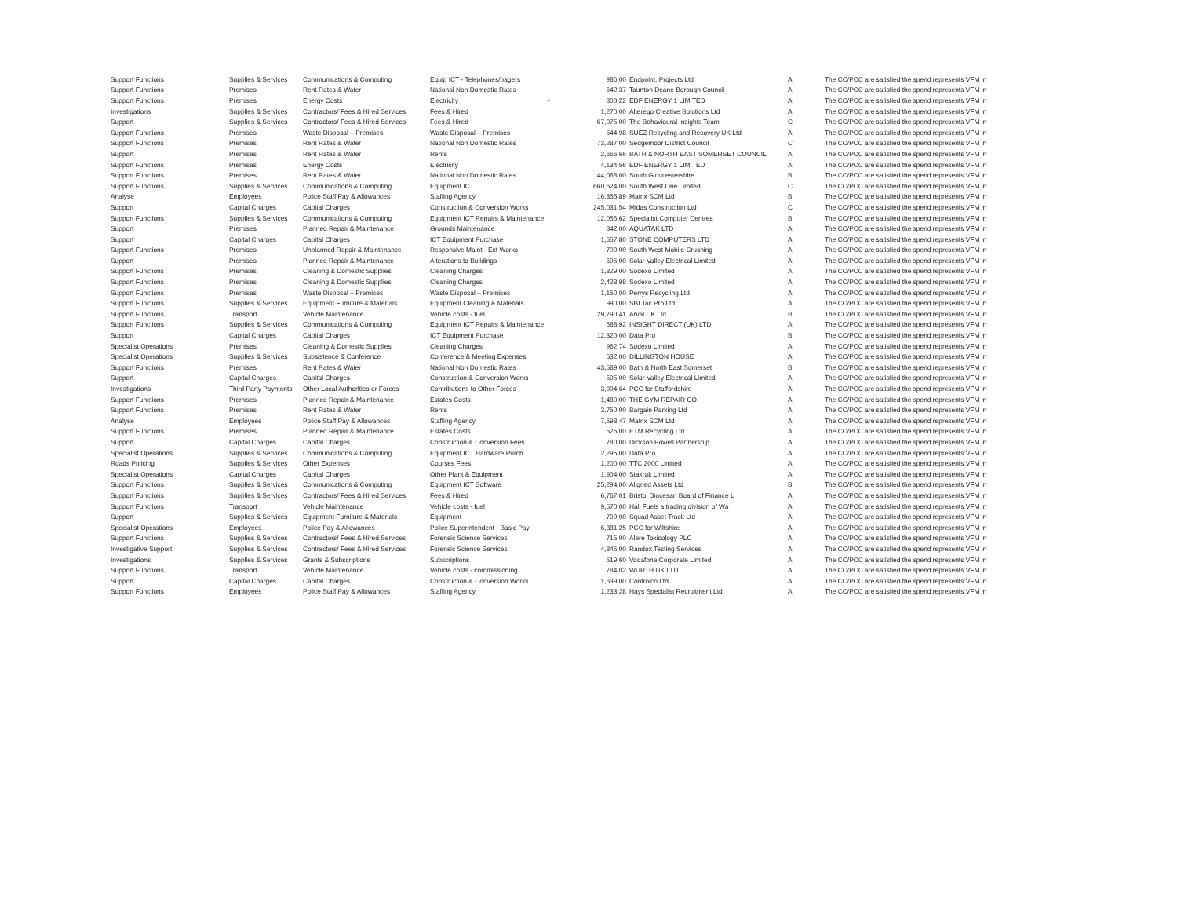| Support Functions | Supplies & Services | Communications & Computing | Equip ICT - Telephones/pagers | | 986.00 | Endpoint. Projects Ltd | A | The CC/PCC are satisfied the spend represents VFM in |
| Support Functions | Premises | Rent Rates & Water | National Non Domestic Rates | | 642.37 | Taunton Deane Borough Council | A | The CC/PCC are satisfied the spend represents VFM in |
| Support Functions | Premises | Energy Costs | Electricity | - | 800.22 | EDF ENERGY 1 LIMITED | A | The CC/PCC are satisfied the spend represents VFM in |
| Investigations | Supplies & Services | Contractors/ Fees & Hired Services | Fees & Hired | | 1,270.00 | Alterego Creative Solutions Ltd | A | The CC/PCC are satisfied the spend represents VFM in |
| Support | Supplies & Services | Contractors/ Fees & Hired Services | Fees & Hired | | 67,075.00 | The Behavioural Insights Team | C | The CC/PCC are satisfied the spend represents VFM in |
| Support Functions | Premises | Waste Disposal – Premises | Waste Disposal – Premises | | 544.98 | SUEZ Recycling and Recovery UK Ltd | A | The CC/PCC are satisfied the spend represents VFM in |
| Support Functions | Premises | Rent Rates & Water | National Non Domestic Rates | | 73,287.00 | Sedgemoor District Council | C | The CC/PCC are satisfied the spend represents VFM in |
| Support | Premises | Rent Rates & Water | Rents | | 2,666.66 | BATH & NORTH EAST SOMERSET COUNCIL | A | The CC/PCC are satisfied the spend represents VFM in |
| Support Functions | Premises | Energy Costs | Electricity | | 4,134.56 | EDF ENERGY 1 LIMITED | A | The CC/PCC are satisfied the spend represents VFM in |
| Support Functions | Premises | Rent Rates & Water | National Non Domestic Rates | | 44,068.00 | South Gloucestershire | B | The CC/PCC are satisfied the spend represents VFM in |
| Support Functions | Supplies & Services | Communications & Computing | Equipment ICT | | 660,624.00 | South West One Limited | C | The CC/PCC are satisfied the spend represents VFM in |
| Analyse | Employees | Police Staff Pay & Allowances | Staffing Agency | | 16,355.89 | Matrix SCM Ltd | B | The CC/PCC are satisfied the spend represents VFM in |
| Support | Capital Charges | Capital Charges | Construction & Conversion Works | | 245,031.54 | Midas Construction Ltd | C | The CC/PCC are satisfied the spend represents VFM in |
| Support Functions | Supplies & Services | Communications & Computing | Equipment ICT Repairs & Maintenance | | 12,056.62 | Specialist Computer Centres | B | The CC/PCC are satisfied the spend represents VFM in |
| Support | Premises | Planned Repair & Maintenance | Grounds Maintenance | | 842.00 | AQUATAK LTD | A | The CC/PCC are satisfied the spend represents VFM in |
| Support | Capital Charges | Capital Charges | ICT Equipment Purchase | | 1,657.80 | STONE COMPUTERS LTD | A | The CC/PCC are satisfied the spend represents VFM in |
| Support Functions | Premises | Unplanned Repair & Maintenance | Responsive Maint - Ext Works | | 700.00 | South West Mobile Crushing | A | The CC/PCC are satisfied the spend represents VFM in |
| Support | Premises | Planned Repair & Maintenance | Alterations to Buildings | | 695.00 | Solar Valley Electrical Limited | A | The CC/PCC are satisfied the spend represents VFM in |
| Support Functions | Premises | Cleaning & Domestic Supplies | Cleaning Charges | | 1,829.00 | Sodexo Limited | A | The CC/PCC are satisfied the spend represents VFM in |
| Support Functions | Premises | Cleaning & Domestic Supplies | Cleaning Charges | | 2,428.98 | Sodexo Limited | A | The CC/PCC are satisfied the spend represents VFM in |
| Support Functions | Premises | Waste Disposal – Premises | Waste Disposal – Premises | | 1,150.00 | Perrys Recycling Ltd | A | The CC/PCC are satisfied the spend represents VFM in |
| Support Functions | Supplies & Services | Equipment Furniture & Materials | Equipment Cleaning & Materials | | 990.00 | SBI Tac Pro Ltd | A | The CC/PCC are satisfied the spend represents VFM in |
| Support Functions | Transport | Vehicle Maintenance | Vehicle costs - fuel | | 29,790.41 | Arval UK Ltd | B | The CC/PCC are satisfied the spend represents VFM in |
| Support Functions | Supplies & Services | Communications & Computing | Equipment ICT Repairs & Maintenance | | 688.92 | INSIGHT DIRECT (UK) LTD | A | The CC/PCC are satisfied the spend represents VFM in |
| Support | Capital Charges | Capital Charges | ICT Equipment Purchase | | 12,320.00 | Data Pro | B | The CC/PCC are satisfied the spend represents VFM in |
| Specialist Operations | Premises | Cleaning & Domestic Supplies | Cleaning Charges | | 962.74 | Sodexo Limited | A | The CC/PCC are satisfied the spend represents VFM in |
| Specialist Operations | Supplies & Services | Subsistence & Conference | Conference & Meeting Expenses | | 532.00 | DILLINGTON HOUSE | A | The CC/PCC are satisfied the spend represents VFM in |
| Support Functions | Premises | Rent Rates & Water | National Non Domestic Rates | | 43,589.00 | Bath & North East Somerset | B | The CC/PCC are satisfied the spend represents VFM in |
| Support | Capital Charges | Capital Charges | Construction & Conversion Works | | 595.00 | Solar Valley Electrical Limited | A | The CC/PCC are satisfied the spend represents VFM in |
| Investigations | Third Party Payments | Other Local Authorities or Forces | Contributions to Other Forces | | 3,904.64 | PCC for Staffordshire | A | The CC/PCC are satisfied the spend represents VFM in |
| Support Functions | Premises | Planned Repair & Maintenance | Estates Costs | | 1,480.00 | THE GYM REPAIR CO | A | The CC/PCC are satisfied the spend represents VFM in |
| Support Functions | Premises | Rent Rates & Water | Rents | | 3,750.00 | Bargain Parking Ltd | A | The CC/PCC are satisfied the spend represents VFM in |
| Analyse | Employees | Police Staff Pay & Allowances | Staffing Agency | | 7,698.47 | Matrix SCM Ltd | A | The CC/PCC are satisfied the spend represents VFM in |
| Support Functions | Premises | Planned Repair & Maintenance | Estates Costs | | 525.00 | ETM Recycling Ltd | A | The CC/PCC are satisfied the spend represents VFM in |
| Support | Capital Charges | Capital Charges | Construction & Conversion Fees | | 780.00 | Dickson Powell Partnership | A | The CC/PCC are satisfied the spend represents VFM in |
| Specialist Operations | Supplies & Services | Communications & Computing | Equipment ICT Hardware Purch | | 2,295.00 | Data Pro | A | The CC/PCC are satisfied the spend represents VFM in |
| Roads Policing | Supplies & Services | Other Expenses | Courses Fees | | 1,200.00 | TTC 2000 Limited | A | The CC/PCC are satisfied the spend represents VFM in |
| Specialist Operations | Capital Charges | Capital Charges | Other Plant & Equipment | | 1,904.00 | Stakrak Limited | A | The CC/PCC are satisfied the spend represents VFM in |
| Support Functions | Supplies & Services | Communications & Computing | Equipment ICT Software | | 25,294.00 | Aligned Assets Ltd | B | The CC/PCC are satisfied the spend represents VFM in |
| Support Functions | Supplies & Services | Contractors/ Fees & Hired Services | Fees & Hired | | 6,767.01 | Bristol Diocesan Board of Finance L | A | The CC/PCC are satisfied the spend represents VFM in |
| Support Functions | Transport | Vehicle Maintenance | Vehicle costs - fuel | | 9,570.00 | Hall Fuels a trading division of Wa | A | The CC/PCC are satisfied the spend represents VFM in |
| Support | Supplies & Services | Equipment Furniture & Materials | Equipment | | 700.00 | Squad Asset Track Ltd | A | The CC/PCC are satisfied the spend represents VFM in |
| Specialist Operations | Employees | Police Pay & Allowances | Police Superintendent - Basic Pay | | 6,381.25 | PCC for Wiltshire | A | The CC/PCC are satisfied the spend represents VFM in |
| Support Functions | Supplies & Services | Contractors/ Fees & Hired Services | Forensic Science Services | | 715.00 | Alere Toxicology PLC | A | The CC/PCC are satisfied the spend represents VFM in |
| Investigative Support | Supplies & Services | Contractors/ Fees & Hired Services | Forensic Science Services | | 4,845.00 | Randox Testing Services | A | The CC/PCC are satisfied the spend represents VFM in |
| Investigations | Supplies & Services | Grants & Subscriptions | Subscriptions | | 519.60 | Vodafone Corporate Limited | A | The CC/PCC are satisfied the spend represents VFM in |
| Support Functions | Transport | Vehicle Maintenance | Vehicle costs - commissioning | | 784.02 | WURTH UK LTD | A | The CC/PCC are satisfied the spend represents VFM in |
| Support | Capital Charges | Capital Charges | Construction & Conversion Works | | 1,639.00 | Controlco Ltd | A | The CC/PCC are satisfied the spend represents VFM in |
| Support Functions | Employees | Police Staff Pay & Allowances | Staffing Agency | | 1,233.28 | Hays Specialist Recruitment Ltd | A | The CC/PCC are satisfied the spend represents VFM in |